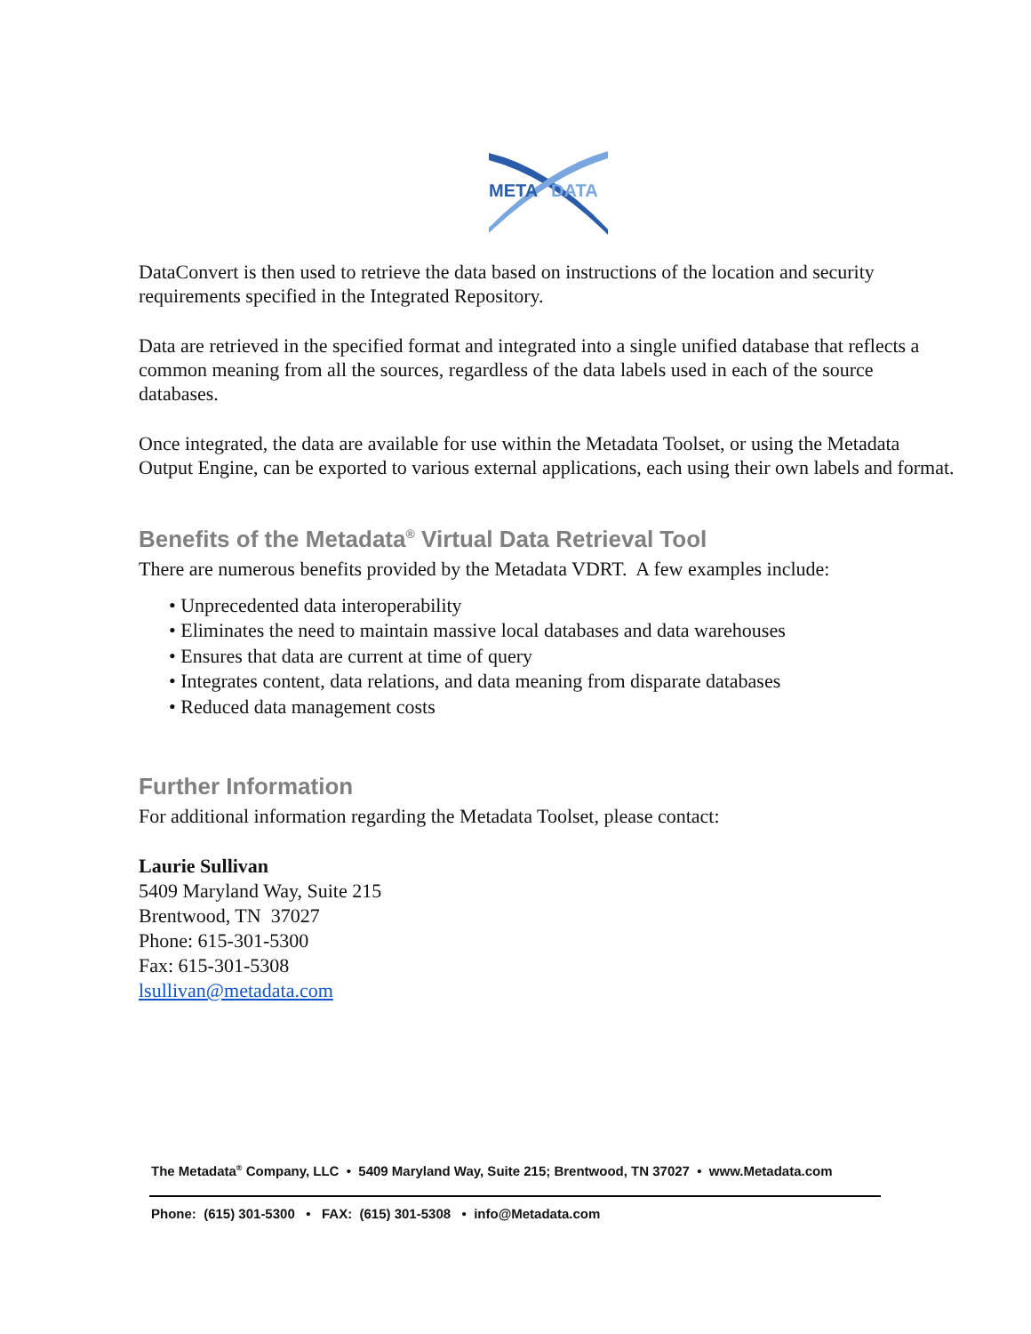META
DATA
DataConvert is then used to retrieve the data based on instructions of the location and security requirements specified in the Integrated Repository.
Data are retrieved in the specified format and integrated into a single unified database that reflects a common meaning from all the sources, regardless of the data labels used in each of the source databases.
Once integrated, the data are available for use within the Metadata Toolset, or using the Metadata Output Engine, can be exported to various external applications, each using their own labels and format.
Benefits of the Metadata<sup>®</sup> Virtual Data Retrieval Tool
There are numerous benefits provided by the Metadata VDRT. A few examples include:
• Unprecedented data interoperability
• Eliminates the need to maintain massive local databases and data warehouses
• Ensures that data are current at time of query
• Integrates content, data relations, and data meaning from disparate databases
• Reduced data management costs
Further Information
For additional information regarding the Metadata Toolset, please contact:
Laurie Sullivan
5409 Maryland Way, Suite 215
Brentwood, TN 37027
Phone: 615-301-5300
Fax: 615-301-5308
lsullivan@metadata.com
The Metadata<sup>®</sup> Company, LLC • 5409 Maryland Way, Suite 215; Brentwood, TN 37027 • www.Metadata.com
Phone: (615) 301-5300 • FAX: (615) 301-5308 • info@Metadata.com